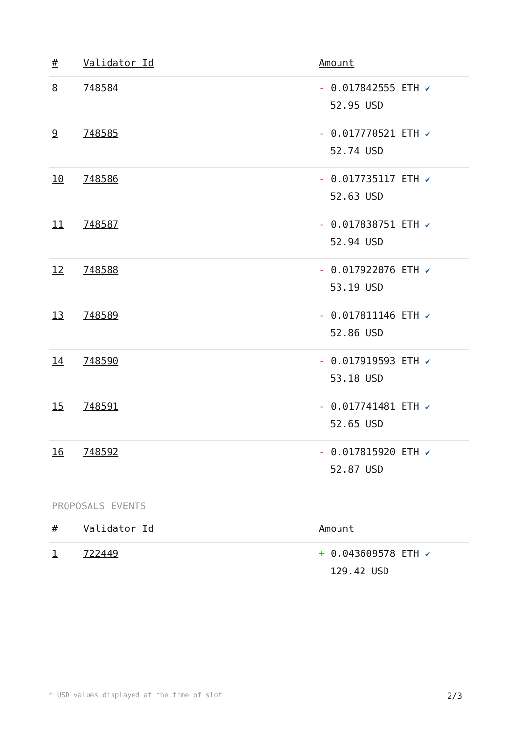| # | Validator Id | Amount |
| --- | --- | --- |
| 8 | 748584 | - 0.017842555 ETH ✔ 52.95 USD |
| 9 | 748585 | - 0.017770521 ETH ✔ 52.74 USD |
| 10 | 748586 | - 0.017735117 ETH ✔ 52.63 USD |
| 11 | 748587 | - 0.017838751 ETH ✔ 52.94 USD |
| 12 | 748588 | - 0.017922076 ETH ✔ 53.19 USD |
| 13 | 748589 | - 0.017811146 ETH ✔ 52.86 USD |
| 14 | 748590 | - 0.017919593 ETH ✔ 53.18 USD |
| 15 | 748591 | - 0.017741481 ETH ✔ 52.65 USD |
| 16 | 748592 | - 0.017815920 ETH ✔ 52.87 USD |
PROPOSALS EVENTS
| # | Validator Id | Amount |
| --- | --- | --- |
| 1 | 722449 | + 0.043609578 ETH ✔ 129.42 USD |
* USD values displayed at the time of slot 2/3